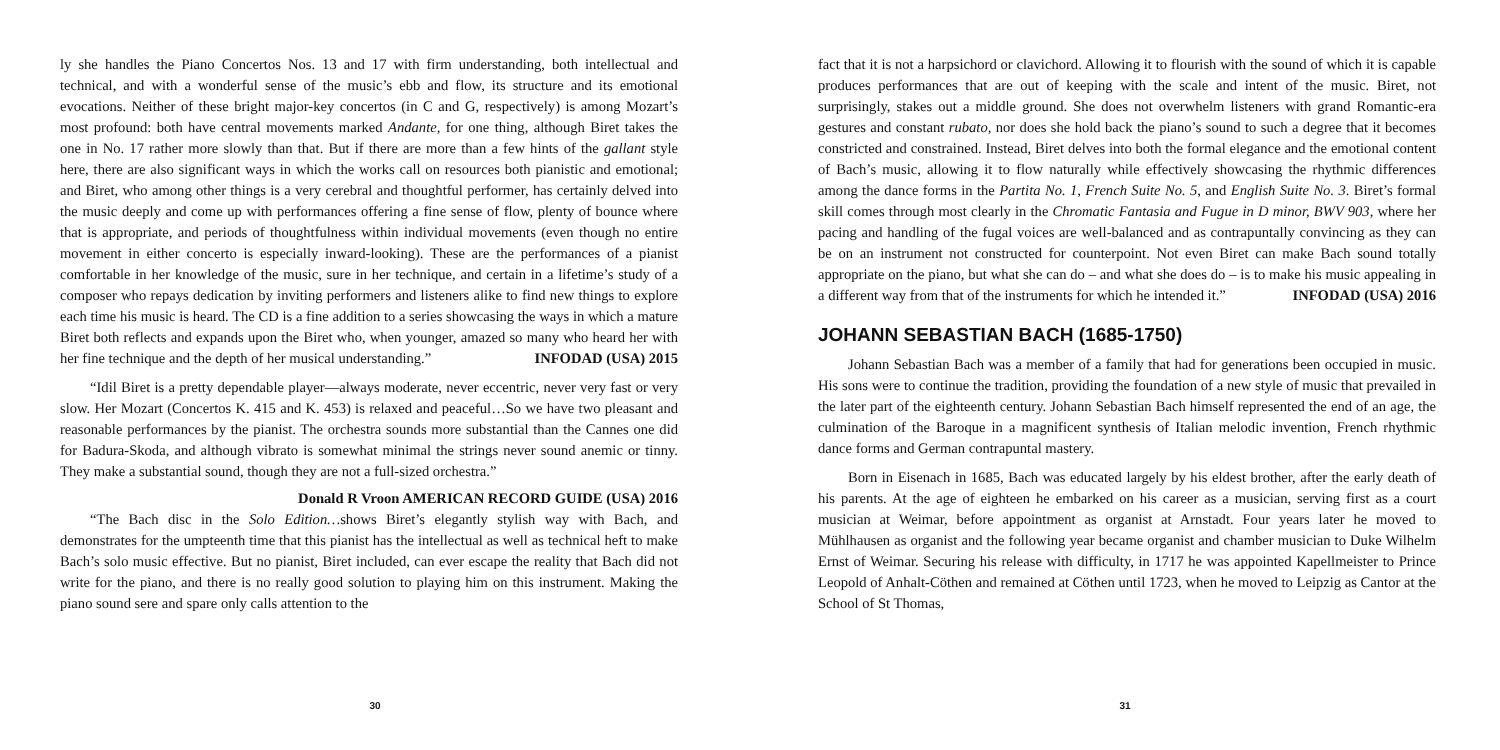ly she handles the Piano Concertos Nos. 13 and 17 with firm understanding, both intellectual and technical, and with a wonderful sense of the music’s ebb and flow, its structure and its emotional evocations. Neither of these bright major-key concertos (in C and G, respectively) is among Mozart’s most profound: both have central movements marked Andante, for one thing, although Biret takes the one in No. 17 rather more slowly than that. But if there are more than a few hints of the gallant style here, there are also significant ways in which the works call on resources both pianistic and emotional; and Biret, who among other things is a very cerebral and thoughtful performer, has certainly delved into the music deeply and come up with performances offering a fine sense of flow, plenty of bounce where that is appropriate, and periods of thoughtfulness within individual movements (even though no entire movement in either concerto is especially inward-looking). These are the performances of a pianist comfortable in her knowledge of the music, sure in her technique, and certain in a lifetime’s study of a composer who repays dedication by inviting performers and listeners alike to find new things to explore each time his music is heard. The CD is a fine addition to a series showcasing the ways in which a mature Biret both reflects and expands upon the Biret who, when younger, amazed so many who heard her with her fine technique and the depth of her musical understanding.” INFODAD (USA) 2015
“Idil Biret is a pretty dependable player—always moderate, never eccentric, never very fast or very slow. Her Mozart (Concertos K. 415 and K. 453) is relaxed and peaceful…So we have two pleasant and reasonable performances by the pianist. The orchestra sounds more substantial than the Cannes one did for Badura-Skoda, and although vibrato is somewhat minimal the strings never sound anemic or tinny. They make a substantial sound, though they are not a full-sized orchestra.”
Donald R Vroon AMERICAN RECORD GUIDE (USA) 2016
“The Bach disc in the Solo Edition…shows Biret’s elegantly stylish way with Bach, and demonstrates for the umpteenth time that this pianist has the intellectual as well as technical heft to make Bach’s solo music effective. But no pianist, Biret included, can ever escape the reality that Bach did not write for the piano, and there is no really good solution to playing him on this instrument. Making the piano sound sere and spare only calls attention to the
30
fact that it is not a harpsichord or clavichord. Allowing it to flourish with the sound of which it is capable produces performances that are out of keeping with the scale and intent of the music. Biret, not surprisingly, stakes out a middle ground. She does not overwhelm listeners with grand Romantic-era gestures and constant rubato, nor does she hold back the piano’s sound to such a degree that it becomes constricted and constrained. Instead, Biret delves into both the formal elegance and the emotional content of Bach’s music, allowing it to flow naturally while effectively showcasing the rhythmic differences among the dance forms in the Partita No. 1, French Suite No. 5, and English Suite No. 3. Biret’s formal skill comes through most clearly in the Chromatic Fantasia and Fugue in D minor, BWV 903, where her pacing and handling of the fugal voices are well-balanced and as contrapuntally convincing as they can be on an instrument not constructed for counterpoint. Not even Biret can make Bach sound totally appropriate on the piano, but what she can do – and what she does do – is to make his music appealing in a different way from that of the instruments for which he intended it.” INFODAD (USA) 2016
JOHANN SEBASTIAN BACH (1685-1750)
Johann Sebastian Bach was a member of a family that had for generations been occupied in music. His sons were to continue the tradition, providing the foundation of a new style of music that prevailed in the later part of the eighteenth century. Johann Sebastian Bach himself represented the end of an age, the culmination of the Baroque in a magnificent synthesis of Italian melodic invention, French rhythmic dance forms and German contrapuntal mastery.
Born in Eisenach in 1685, Bach was educated largely by his eldest brother, after the early death of his parents. At the age of eighteen he embarked on his career as a musician, serving first as a court musician at Weimar, before appointment as organist at Arnstadt. Four years later he moved to Mühlhausen as organist and the following year became organist and chamber musician to Duke Wilhelm Ernst of Weimar. Securing his release with difficulty, in 1717 he was appointed Kapellmeister to Prince Leopold of Anhalt-Cöthen and remained at Cöthen until 1723, when he moved to Leipzig as Cantor at the School of St Thomas,
31